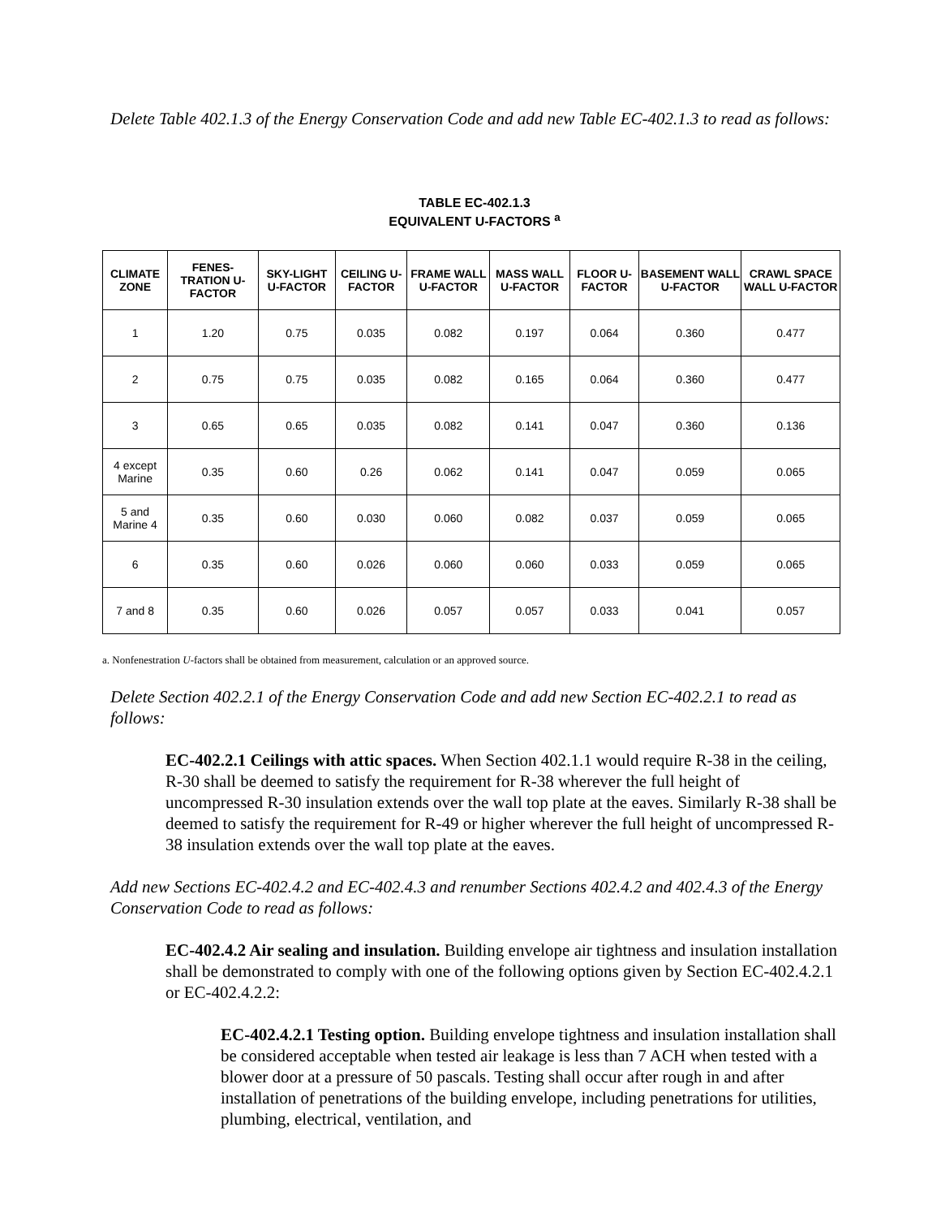Delete Table 402.1.3 of the Energy Conservation Code and add new Table EC-402.1.3 to read as follows:
TABLE EC-402.1.3
EQUIVALENT U-FACTORS <sup>a</sup>
| CLIMATE ZONE | FENES-TRATION U-FACTOR | SKY-LIGHT U-FACTOR | CEILING U-FACTOR | FRAME WALL U-FACTOR | MASS WALL U-FACTOR | FLOOR U-FACTOR | BASEMENT WALL U-FACTOR | CRAWL SPACE WALL U-FACTOR |
| --- | --- | --- | --- | --- | --- | --- | --- | --- |
| 1 | 1.20 | 0.75 | 0.035 | 0.082 | 0.197 | 0.064 | 0.360 | 0.477 |
| 2 | 0.75 | 0.75 | 0.035 | 0.082 | 0.165 | 0.064 | 0.360 | 0.477 |
| 3 | 0.65 | 0.65 | 0.035 | 0.082 | 0.141 | 0.047 | 0.360 | 0.136 |
| 4 except Marine | 0.35 | 0.60 | 0.26 | 0.062 | 0.141 | 0.047 | 0.059 | 0.065 |
| 5 and Marine 4 | 0.35 | 0.60 | 0.030 | 0.060 | 0.082 | 0.037 | 0.059 | 0.065 |
| 6 | 0.35 | 0.60 | 0.026 | 0.060 | 0.060 | 0.033 | 0.059 | 0.065 |
| 7 and 8 | 0.35 | 0.60 | 0.026 | 0.057 | 0.057 | 0.033 | 0.041 | 0.057 |
a. Nonfenestration U-factors shall be obtained from measurement, calculation or an approved source.
Delete Section 402.2.1 of the Energy Conservation Code and add new Section EC-402.2.1 to read as follows:
EC-402.2.1 Ceilings with attic spaces. When Section 402.1.1 would require R-38 in the ceiling, R-30 shall be deemed to satisfy the requirement for R-38 wherever the full height of uncompressed R-30 insulation extends over the wall top plate at the eaves. Similarly R-38 shall be deemed to satisfy the requirement for R-49 or higher wherever the full height of uncompressed R-38 insulation extends over the wall top plate at the eaves.
Add new Sections EC-402.4.2 and EC-402.4.3 and renumber Sections 402.4.2 and 402.4.3 of the Energy Conservation Code to read as follows:
EC-402.4.2 Air sealing and insulation. Building envelope air tightness and insulation installation shall be demonstrated to comply with one of the following options given by Section EC-402.4.2.1 or EC-402.4.2.2:
EC-402.4.2.1 Testing option. Building envelope tightness and insulation installation shall be considered acceptable when tested air leakage is less than 7 ACH when tested with a blower door at a pressure of 50 pascals. Testing shall occur after rough in and after installation of penetrations of the building envelope, including penetrations for utilities, plumbing, electrical, ventilation, and